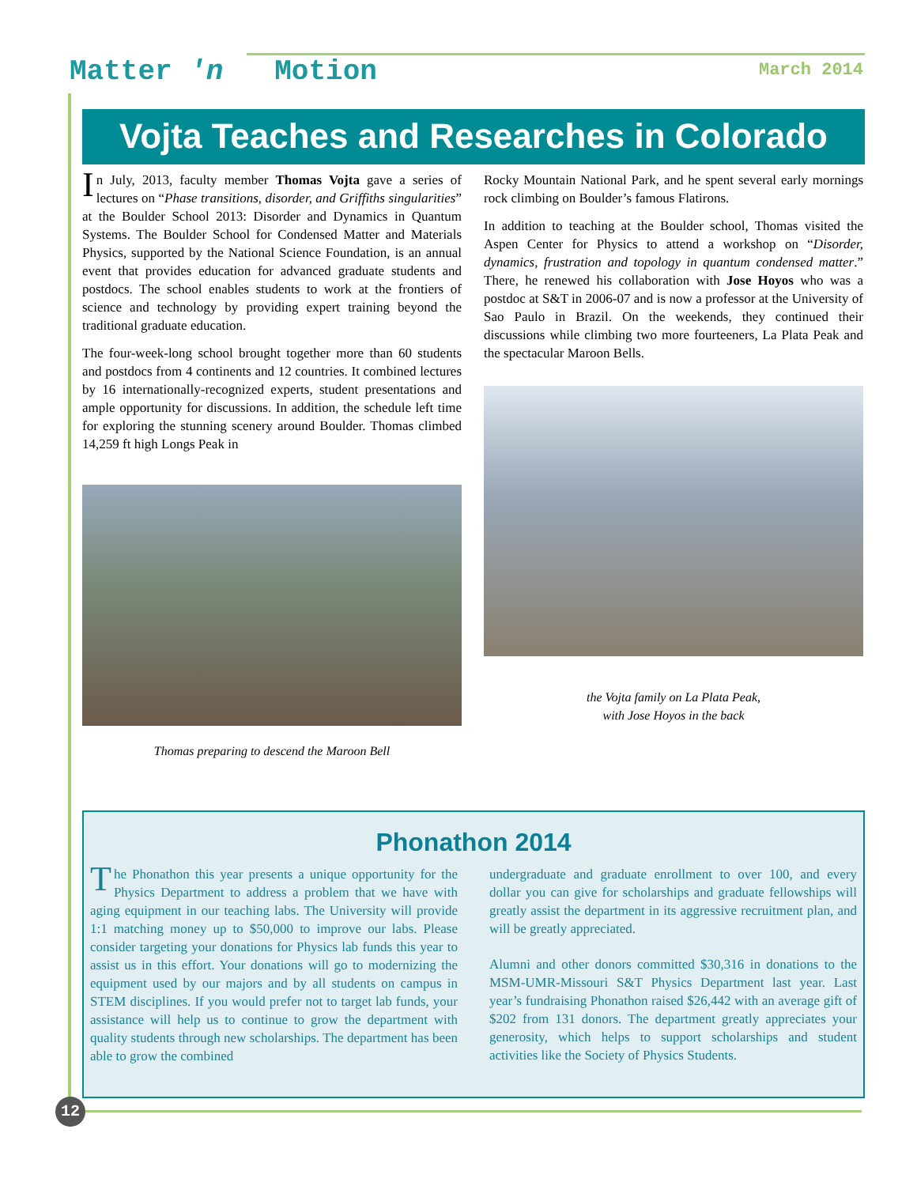Matter 'n Motion March 2014
Vojta Teaches and Researches in Colorado
In July, 2013, faculty member Thomas Vojta gave a series of lectures on “Phase transitions, disorder, and Griffiths singularities” at the Boulder School 2013: Disorder and Dynamics in Quantum Systems. The Boulder School for Condensed Matter and Materials Physics, supported by the National Science Foundation, is an annual event that provides education for advanced graduate students and postdocs. The school enables students to work at the frontiers of science and technology by providing expert training beyond the traditional graduate education.
The four-week-long school brought together more than 60 students and postdocs from 4 continents and 12 countries. It combined lectures by 16 internationally-recognized experts, student presentations and ample opportunity for discussions. In addition, the schedule left time for exploring the stunning scenery around Boulder. Thomas climbed 14,259 ft high Longs Peak in
Thomas preparing to descend the Maroon Bell
Rocky Mountain National Park, and he spent several early mornings rock climbing on Boulder’s famous Flatirons.
In addition to teaching at the Boulder school, Thomas visited the Aspen Center for Physics to attend a workshop on “Disorder, dynamics, frustration and topology in quantum condensed matter.” There, he renewed his collaboration with Jose Hoyos who was a postdoc at S&T in 2006-07 and is now a professor at the University of Sao Paulo in Brazil. On the weekends, they continued their discussions while climbing two more fourteeners, La Plata Peak and the spectacular Maroon Bells.
the Vojta family on La Plata Peak,
with Jose Hoyos in the back
Phonathon 2014
The Phonathon this year presents a unique opportunity for the Physics Department to address a problem that we have with aging equipment in our teaching labs. The University will provide 1:1 matching money up to $50,000 to improve our labs. Please consider targeting your donations for Physics lab funds this year to assist us in this effort. Your donations will go to modernizing the equipment used by our majors and by all students on campus in STEM disciplines. If you would prefer not to target lab funds, your assistance will help us to continue to grow the department with quality students through new scholarships. The department has been able to grow the combined
undergraduate and graduate enrollment to over 100, and every dollar you can give for scholarships and graduate fellowships will greatly assist the department in its aggressive recruitment plan, and will be greatly appreciated.
Alumni and other donors committed $30,316 in donations to the MSM-UMR-Missouri S&T Physics Department last year. Last year’s fundraising Phonathon raised $26,442 with an average gift of $202 from 131 donors. The department greatly appreciates your generosity, which helps to support scholarships and student activities like the Society of Physics Students.
12